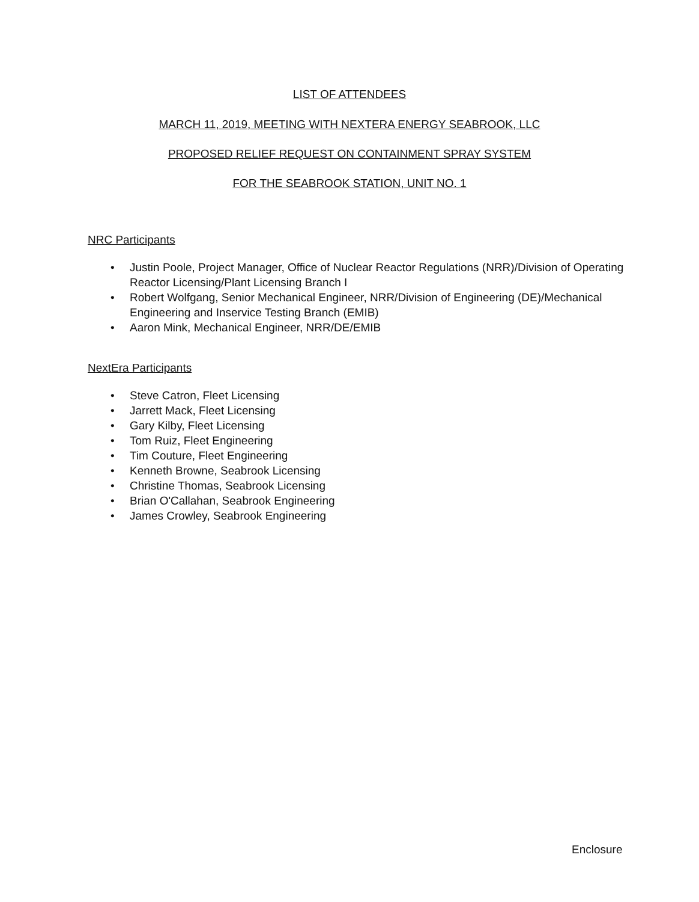LIST OF ATTENDEES
MARCH 11, 2019, MEETING WITH NEXTERA ENERGY SEABROOK, LLC
PROPOSED RELIEF REQUEST ON CONTAINMENT SPRAY SYSTEM
FOR THE SEABROOK STATION, UNIT NO. 1
NRC Participants
• Justin Poole, Project Manager, Office of Nuclear Reactor Regulations (NRR)/Division of Operating Reactor Licensing/Plant Licensing Branch I
• Robert Wolfgang, Senior Mechanical Engineer, NRR/Division of Engineering (DE)/Mechanical Engineering and Inservice Testing Branch (EMIB)
• Aaron Mink, Mechanical Engineer, NRR/DE/EMIB
NextEra Participants
• Steve Catron, Fleet Licensing
• Jarrett Mack, Fleet Licensing
• Gary Kilby, Fleet Licensing
• Tom Ruiz, Fleet Engineering
• Tim Couture, Fleet Engineering
• Kenneth Browne, Seabrook Licensing
• Christine Thomas, Seabrook Licensing
• Brian O'Callahan, Seabrook Engineering
• James Crowley, Seabrook Engineering
Enclosure